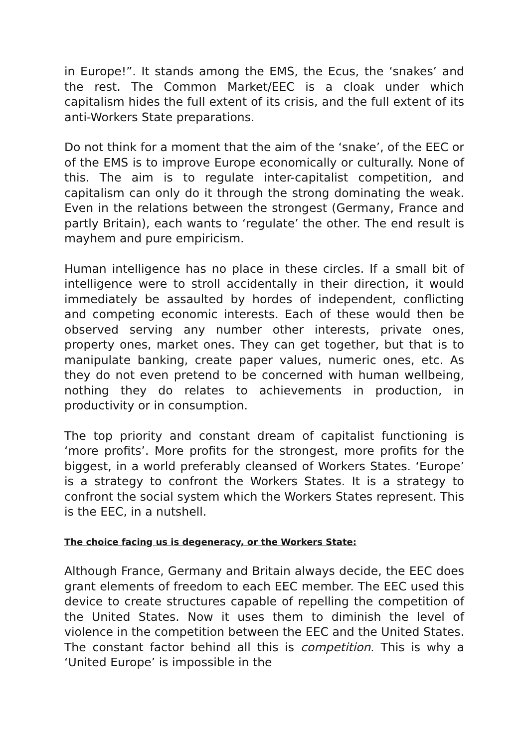in Europe!”. It stands among the EMS, the Ecus, the ‘snakes’ and the rest. The Common Market/EEC is a cloak under which capitalism hides the full extent of its crisis, and the full extent of its anti-Workers State preparations.
Do not think for a moment that the aim of the ‘snake’, of the EEC or of the EMS is to improve Europe economically or culturally. None of this. The aim is to regulate inter-capitalist competition, and capitalism can only do it through the strong dominating the weak. Even in the relations between the strongest (Germany, France and partly Britain), each wants to ‘regulate’ the other. The end result is mayhem and pure empiricism.
Human intelligence has no place in these circles. If a small bit of intelligence were to stroll accidentally in their direction, it would immediately be assaulted by hordes of independent, conflicting and competing economic interests. Each of these would then be observed serving any number other interests, private ones, property ones, market ones. They can get together, but that is to manipulate banking, create paper values, numeric ones, etc. As they do not even pretend to be concerned with human wellbeing, nothing they do relates to achievements in production, in productivity or in consumption.
The top priority and constant dream of capitalist functioning is ‘more profits’. More profits for the strongest, more profits for the biggest, in a world preferably cleansed of Workers States. ‘Europe’ is a strategy to confront the Workers States. It is a strategy to confront the social system which the Workers States represent. This is the EEC, in a nutshell.
The choice facing us is degeneracy, or the Workers State:
Although France, Germany and Britain always decide, the EEC does grant elements of freedom to each EEC member. The EEC used this device to create structures capable of repelling the competition of the United States. Now it uses them to diminish the level of violence in the competition between the EEC and the United States. The constant factor behind all this is competition. This is why a ‘United Europe’ is impossible in the